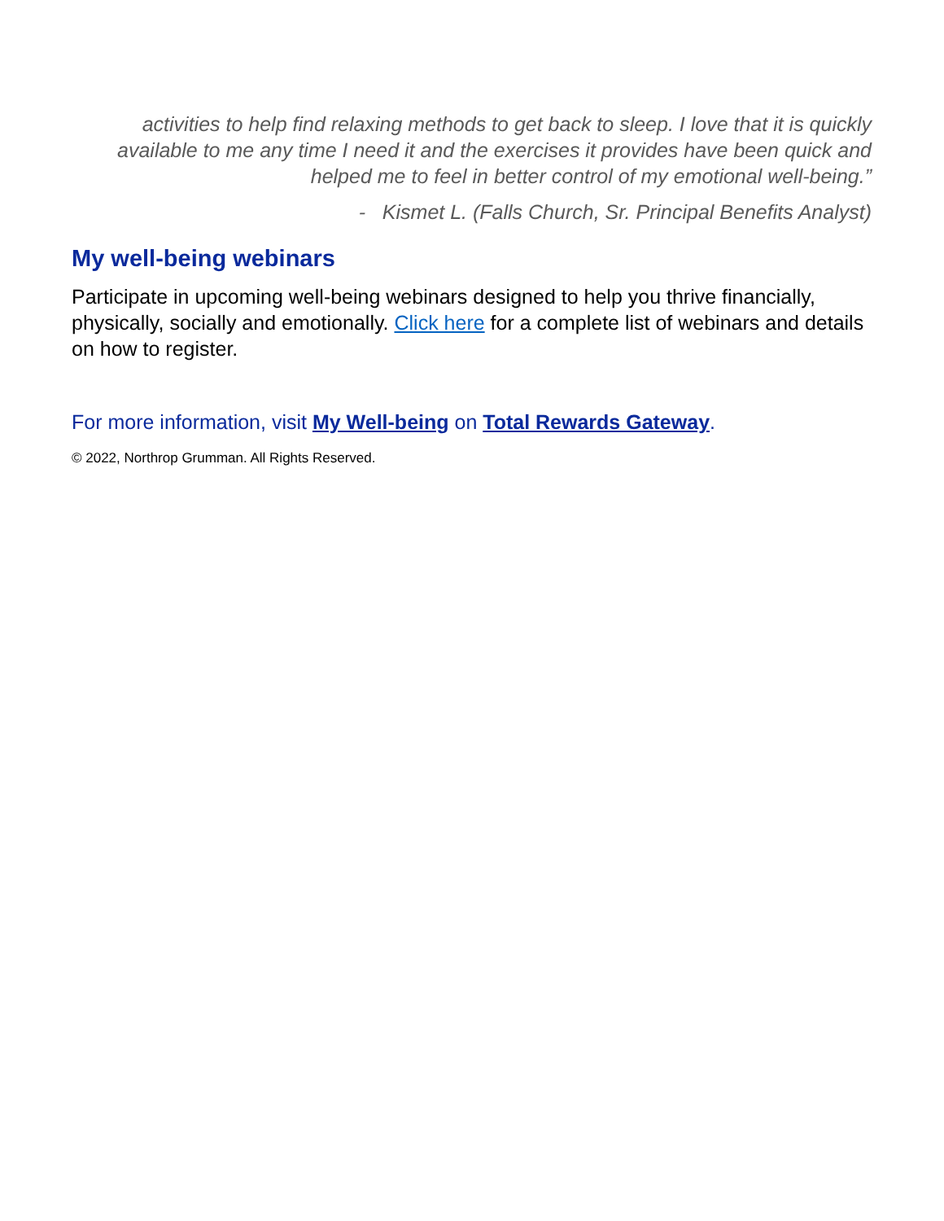activities to help find relaxing methods to get back to sleep. I love that it is quickly available to me any time I need it and the exercises it provides have been quick and helped me to feel in better control of my emotional well-being.”
- Kismet L. (Falls Church, Sr. Principal Benefits Analyst)
My well-being webinars
Participate in upcoming well-being webinars designed to help you thrive financially, physically, socially and emotionally. Click here for a complete list of webinars and details on how to register.
For more information, visit My Well-being on Total Rewards Gateway.
© 2022, Northrop Grumman. All Rights Reserved.